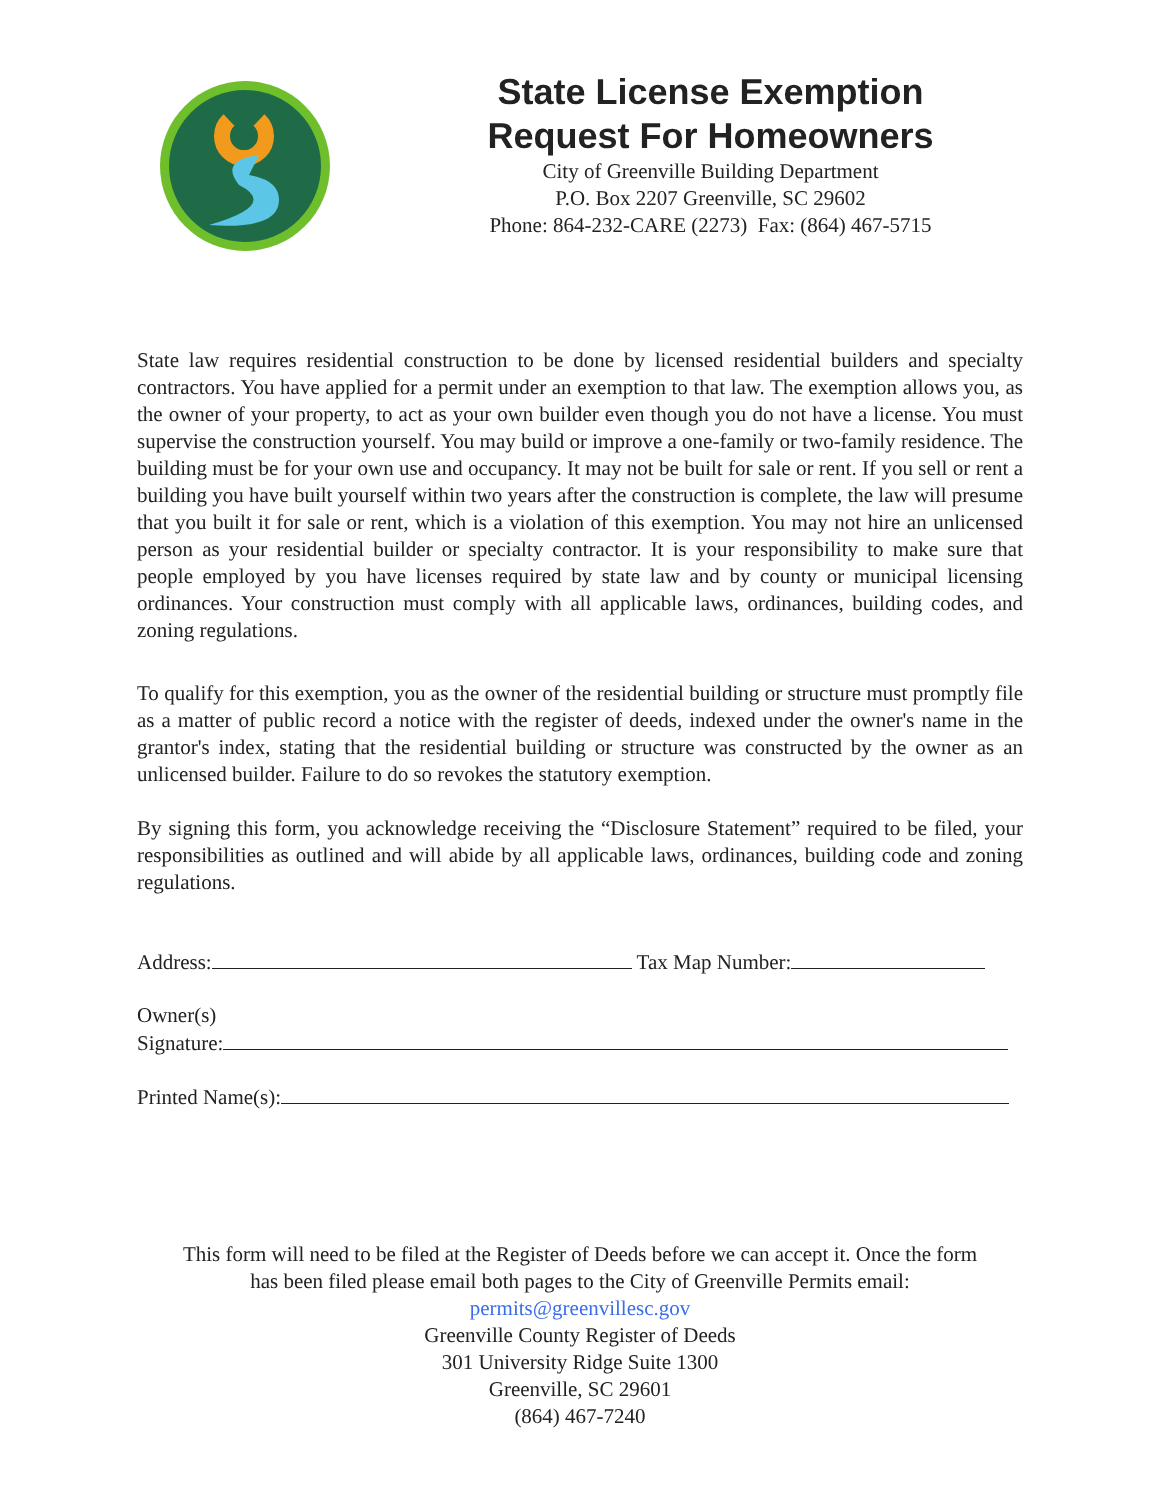State License Exemption
Request For Homeowners
City of Greenville Building Department
P.O. Box 2207 Greenville, SC 29602
Phone: 864-232-CARE (2273) Fax: (864) 467-5715
State law requires residential construction to be done by licensed residential builders and specialty contractors. You have applied for a permit under an exemption to that law. The exemption allows you, as the owner of your property, to act as your own builder even though you do not have a license. You must supervise the construction yourself. You may build or improve a one-family or two-family residence. The building must be for your own use and occupancy. It may not be built for sale or rent. If you sell or rent a building you have built yourself within two years after the construction is complete, the law will presume that you built it for sale or rent, which is a violation of this exemption. You may not hire an unlicensed person as your residential builder or specialty contractor. It is your responsibility to make sure that people employed by you have licenses required by state law and by county or municipal licensing ordinances. Your construction must comply with all applicable laws, ordinances, building codes, and zoning regulations.
To qualify for this exemption, you as the owner of the residential building or structure must promptly file as a matter of public record a notice with the register of deeds, indexed under the owner's name in the grantor's index, stating that the residential building or structure was constructed by the owner as an unlicensed builder. Failure to do so revokes the statutory exemption.
By signing this form, you acknowledge receiving the “Disclosure Statement” required to be filed, your responsibilities as outlined and will abide by all applicable laws, ordinances, building code and zoning regulations.
Address: Tax Map Number:
Owner(s)
Signature:
Printed Name(s):
This form will need to be filed at the Register of Deeds before we can accept it. Once the form
has been filed please email both pages to the City of Greenville Permits email:
permits@greenvillesc.gov
Greenville County Register of Deeds
301 University Ridge Suite 1300
Greenville, SC 29601
(864) 467-7240